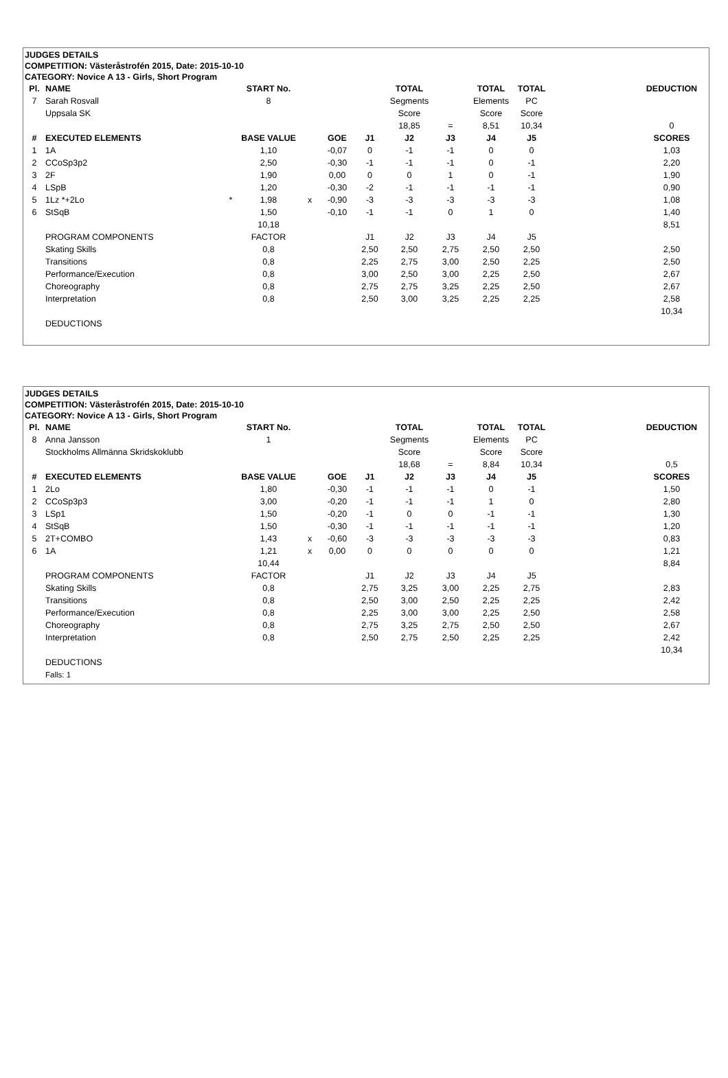JUDGES DETAILS
COMPETITION: Västeråstrofén 2015, Date: 2015-10-10
CATEGORY: Novice A 13 - Girls, Short Program
| Pl. | NAME | | START No. | | | | TOTAL | | TOTAL | TOTAL | | DEDUCTION |
| --- | --- | --- | --- | --- | --- | --- | --- | --- | --- | --- | --- | --- |
| 7 | Sarah Rosvall | | 8 | | | | Segments | | Elements | PC | | |
| | Uppsala SK | | | | | | Score | | Score | Score | | |
| | | | | | | | 18,85 | = | 8,51 | 10,34 | | 0 |
| # | EXECUTED ELEMENTS | | BASE VALUE | | GOE | J1 | J2 | J3 | J4 | J5 | | SCORES |
| 1 | 1A | | 1,10 | | -0,07 | 0 | -1 | -1 | 0 | 0 | | 1,03 |
| 2 | CCoSp3p2 | | 2,50 | | -0,30 | -1 | -1 | -1 | 0 | -1 | | 2,20 |
| 3 | 2F | | 1,90 | | 0,00 | 0 | 0 | 1 | 0 | -1 | | 1,90 |
| 4 | LSpB | | 1,20 | | -0,30 | -2 | -1 | -1 | -1 | -1 | | 0,90 |
| 5 | 1Lz *+2Lo | * | 1,98 | x | -0,90 | -3 | -3 | -3 | -3 | -3 | | 1,08 |
| 6 | StSqB | | 1,50 | | -0,10 | -1 | -1 | 0 | 1 | 0 | | 1,40 |
| | | | 10,18 | | | | | | | | | 8,51 |
| | PROGRAM COMPONENTS | | FACTOR | | | J1 | J2 | J3 | J4 | J5 | | |
| | Skating Skills | | 0,8 | | | 2,50 | 2,50 | 2,75 | 2,50 | 2,50 | | 2,50 |
| | Transitions | | 0,8 | | | 2,25 | 2,75 | 3,00 | 2,50 | 2,25 | | 2,50 |
| | Performance/Execution | | 0,8 | | | 3,00 | 2,50 | 3,00 | 2,25 | 2,50 | | 2,67 |
| | Choreography | | 0,8 | | | 2,75 | 2,75 | 3,25 | 2,25 | 2,50 | | 2,67 |
| | Interpretation | | 0,8 | | | 2,50 | 3,00 | 3,25 | 2,25 | 2,25 | | 2,58 |
| | | | | | | | | | | | | 10,34 |
| | DEDUCTIONS | | | | | | | | | | | |
JUDGES DETAILS
COMPETITION: Västeråstrofén 2015, Date: 2015-10-10
CATEGORY: Novice A 13 - Girls, Short Program
| Pl. | NAME | | START No. | | | | TOTAL | | TOTAL | TOTAL | | DEDUCTION |
| --- | --- | --- | --- | --- | --- | --- | --- | --- | --- | --- | --- | --- |
| 8 | Anna Jansson | | 1 | | | | Segments | | Elements | PC | | |
| | Stockholms Allmänna Skridskoklubb | | | | | | Score | | Score | Score | | |
| | | | | | | | 18,68 | = | 8,84 | 10,34 | | 0,5 |
| # | EXECUTED ELEMENTS | | BASE VALUE | | GOE | J1 | J2 | J3 | J4 | J5 | | SCORES |
| 1 | 2Lo | | 1,80 | | -0,30 | -1 | -1 | -1 | 0 | -1 | | 1,50 |
| 2 | CCoSp3p3 | | 3,00 | | -0,20 | -1 | -1 | -1 | 1 | 0 | | 2,80 |
| 3 | LSp1 | | 1,50 | | -0,20 | -1 | 0 | 0 | -1 | -1 | | 1,30 |
| 4 | StSqB | | 1,50 | | -0,30 | -1 | -1 | -1 | -1 | -1 | | 1,20 |
| 5 | 2T+COMBO | | 1,43 | x | -0,60 | -3 | -3 | -3 | -3 | -3 | | 0,83 |
| 6 | 1A | | 1,21 | x | 0,00 | 0 | 0 | 0 | 0 | 0 | | 1,21 |
| | | | 10,44 | | | | | | | | | 8,84 |
| | PROGRAM COMPONENTS | | FACTOR | | | J1 | J2 | J3 | J4 | J5 | | |
| | Skating Skills | | 0,8 | | | 2,75 | 3,25 | 3,00 | 2,25 | 2,75 | | 2,83 |
| | Transitions | | 0,8 | | | 2,50 | 3,00 | 2,50 | 2,25 | 2,25 | | 2,42 |
| | Performance/Execution | | 0,8 | | | 2,25 | 3,00 | 3,00 | 2,25 | 2,50 | | 2,58 |
| | Choreography | | 0,8 | | | 2,75 | 3,25 | 2,75 | 2,50 | 2,50 | | 2,67 |
| | Interpretation | | 0,8 | | | 2,50 | 2,75 | 2,50 | 2,25 | 2,25 | | 2,42 |
| | | | | | | | | | | | | 10,34 |
| | DEDUCTIONS | | | | | | | | | | | |
| | Falls: 1 | | | | | | | | | | | |